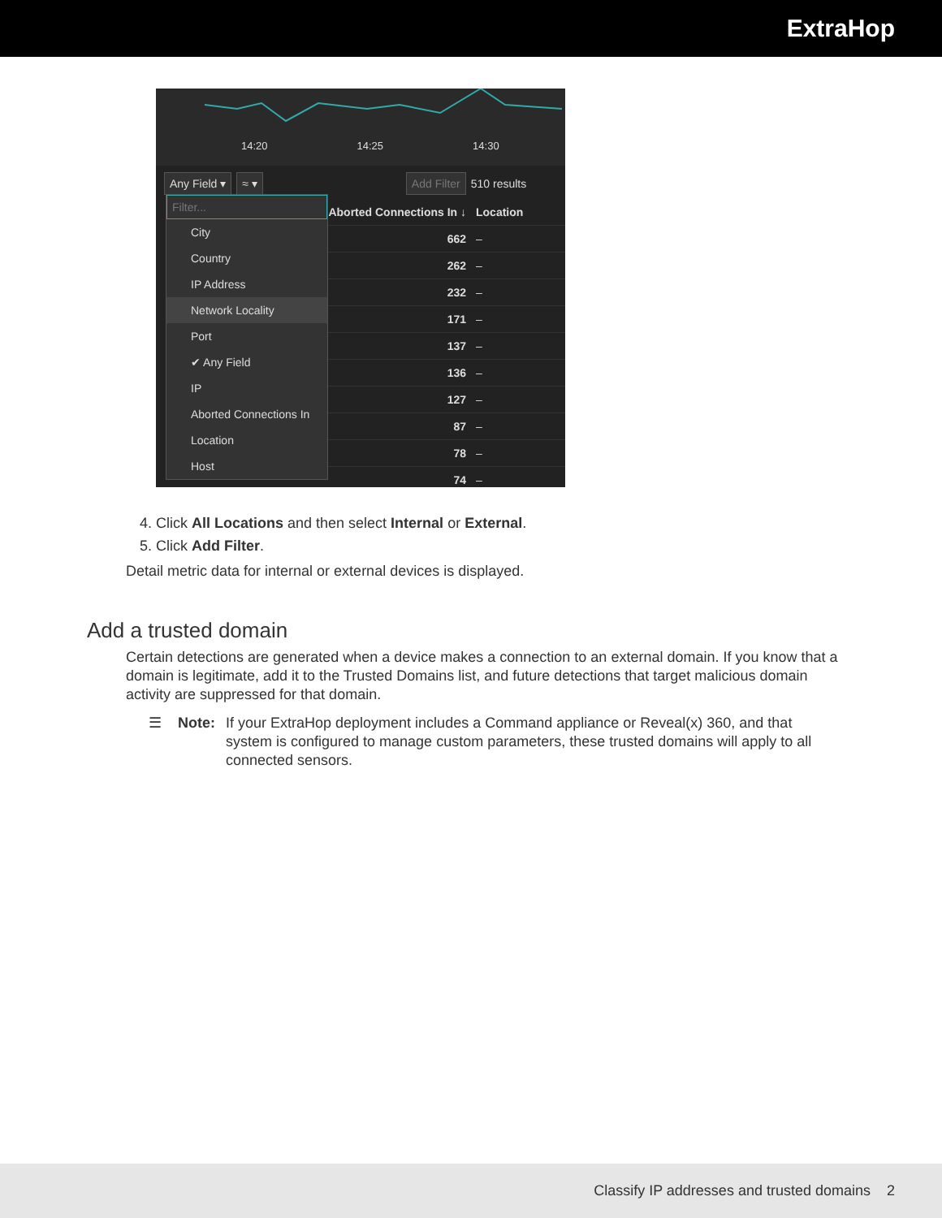ExtraHop
14:20 14:25 14:30
Any Field ▾ ≈ ▾ Add Filter 510 results
Aborted Connections In ↓ Location
662 –
262 –
232 –
171 –
137 –
136 –
127 –
87 –
78 –
74 –
Filter...
City
Country
IP Address
Network Locality
Port
✔ Any Field
IP
Aborted Connections In
Location
Host
4. Click All Locations and then select Internal or External.
5. Click Add Filter.
Detail metric data for internal or external devices is displayed.
Add a trusted domain
Certain detections are generated when a device makes a connection to an external domain. If you know that a domain is legitimate, add it to the Trusted Domains list, and future detections that target malicious domain activity are suppressed for that domain.
☰ Note: If your ExtraHop deployment includes a Command appliance or Reveal(x) 360, and that system is configured to manage custom parameters, these trusted domains will apply to all connected sensors.
Classify IP addresses and trusted domains 2